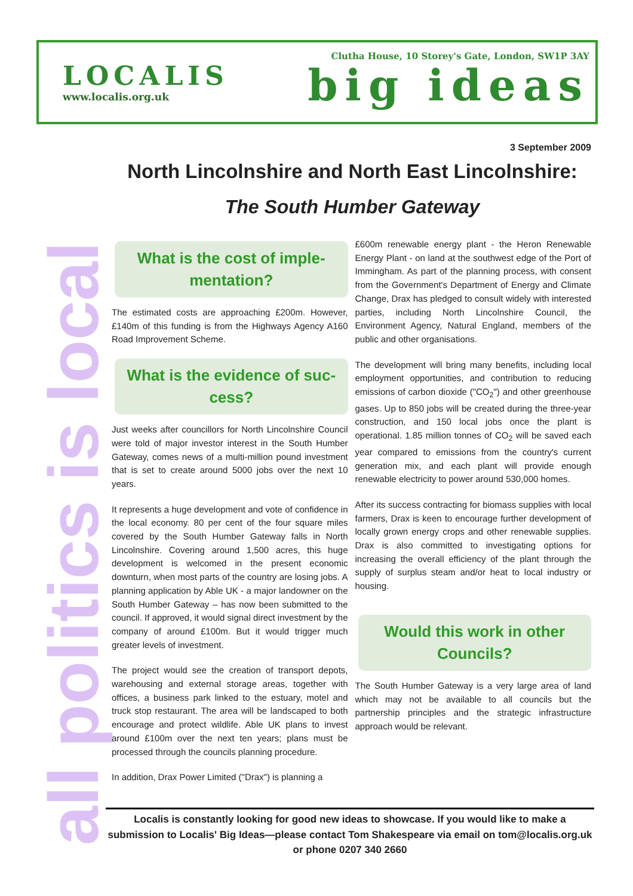LOCALIS
www.localis.org.uk
Clutha House, 10 Storey's Gate, London, SW1P 3AY
big ideas
all politics is local
3 September 2009
North Lincolnshire and North East Lincolnshire:
The South Humber Gateway
What is the cost of imple-mentation?
The estimated costs are approaching £200m. However, £140m of this funding is from the Highways Agency A160 Road Improvement Scheme.
What is the evidence of suc-cess?
Just weeks after councillors for North Lincolnshire Council were told of major investor interest in the South Humber Gateway, comes news of a multi-million pound investment that is set to create around 5000 jobs over the next 10 years.
It represents a huge development and vote of confidence in the local economy. 80 per cent of the four square miles covered by the South Humber Gateway falls in North Lincolnshire. Covering around 1,500 acres, this huge development is welcomed in the present economic downturn, when most parts of the country are losing jobs. A planning application by Able UK - a major landowner on the South Humber Gateway – has now been submitted to the council. If approved, it would signal direct investment by the company of around £100m. But it would trigger much greater levels of investment.
The project would see the creation of transport depots, warehousing and external storage areas, together with offices, a business park linked to the estuary, motel and truck stop restaurant. The area will be landscaped to both encourage and protect wildlife. Able UK plans to invest around £100m over the next ten years; plans must be processed through the councils planning procedure.
In addition, Drax Power Limited ("Drax") is planning a
£600m renewable energy plant - the Heron Renewable Energy Plant - on land at the southwest edge of the Port of Immingham. As part of the planning process, with consent from the Government's Department of Energy and Climate Change, Drax has pledged to consult widely with interested parties, including North Lincolnshire Council, the Environment Agency, Natural England, members of the public and other organisations.
The development will bring many benefits, including local employment opportunities, and contribution to reducing emissions of carbon dioxide ("CO<sub>2</sub>") and other greenhouse gases. Up to 850 jobs will be created during the three-year construction, and 150 local jobs once the plant is operational. 1.85 million tonnes of CO<sub>2</sub> will be saved each year compared to emissions from the country's current generation mix, and each plant will provide enough renewable electricity to power around 530,000 homes.
After its success contracting for biomass supplies with local farmers, Drax is keen to encourage further development of locally grown energy crops and other renewable supplies. Drax is also committed to investigating options for increasing the overall efficiency of the plant through the supply of surplus steam and/or heat to local industry or housing.
Would this work in other Councils?
The South Humber Gateway is a very large area of land which may not be available to all councils but the partnership principles and the strategic infrastructure approach would be relevant.
Localis is constantly looking for good new ideas to showcase. If you would like to make a submission to Localis' Big Ideas—please contact Tom Shakespeare via email on tom@localis.org.uk or phone 0207 340 2660